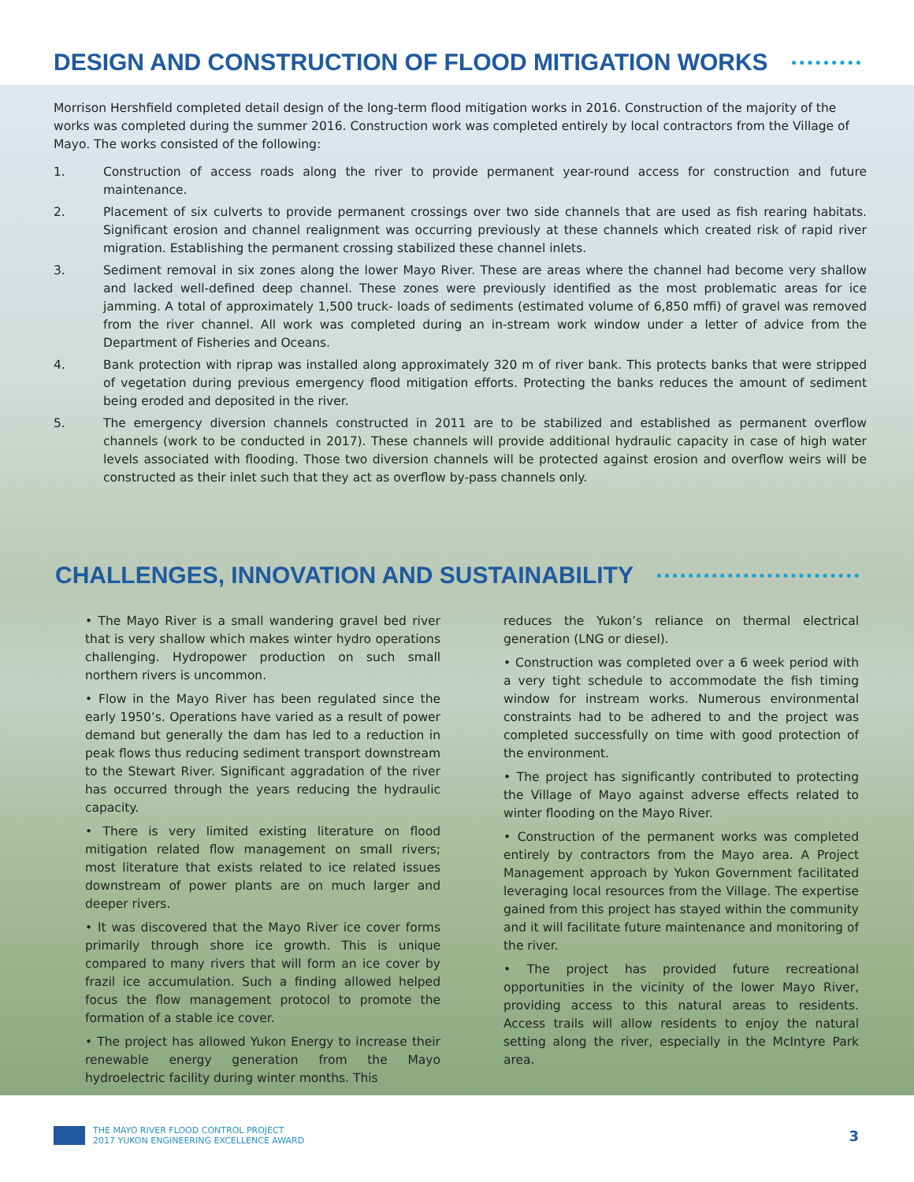DESIGN AND CONSTRUCTION OF FLOOD MITIGATION WORKS
Morrison Hershfield completed detail design of the long-term flood mitigation works in 2016. Construction of the majority of the works was completed during the summer 2016. Construction work was completed entirely by local contractors from the Village of Mayo. The works consisted of the following:
1. Construction of access roads along the river to provide permanent year-round access for construction and future maintenance.
2. Placement of six culverts to provide permanent crossings over two side channels that are used as fish rearing habitats. Significant erosion and channel realignment was occurring previously at these channels which created risk of rapid river migration. Establishing the permanent crossing stabilized these channel inlets.
3. Sediment removal in six zones along the lower Mayo River. These are areas where the channel had become very shallow and lacked well-defined deep channel. These zones were previously identified as the most problematic areas for ice jamming. A total of approximately 1,500 truck- loads of sediments (estimated volume of 6,850 mﬃ) of gravel was removed from the river channel. All work was completed during an in-stream work window under a letter of advice from the Department of Fisheries and Oceans.
4. Bank protection with riprap was installed along approximately 320 m of river bank. This protects banks that were stripped of vegetation during previous emergency flood mitigation efforts. Protecting the banks reduces the amount of sediment being eroded and deposited in the river.
5. The emergency diversion channels constructed in 2011 are to be stabilized and established as permanent overflow channels (work to be conducted in 2017). These channels will provide additional hydraulic capacity in case of high water levels associated with flooding. Those two diversion channels will be protected against erosion and overflow weirs will be constructed as their inlet such that they act as overflow by-pass channels only.
CHALLENGES, INNOVATION AND SUSTAINABILITY
• The Mayo River is a small wandering gravel bed river that is very shallow which makes winter hydro operations challenging. Hydropower production on such small northern rivers is uncommon.
• Flow in the Mayo River has been regulated since the early 1950’s. Operations have varied as a result of power demand but generally the dam has led to a reduction in peak flows thus reducing sediment transport downstream to the Stewart River. Significant aggradation of the river has occurred through the years reducing the hydraulic capacity.
• There is very limited existing literature on flood mitigation related flow management on small rivers; most literature that exists related to ice related issues downstream of power plants are on much larger and deeper rivers.
• It was discovered that the Mayo River ice cover forms primarily through shore ice growth. This is unique compared to many rivers that will form an ice cover by frazil ice accumulation. Such a finding allowed helped focus the flow management protocol to promote the formation of a stable ice cover.
• The project has allowed Yukon Energy to increase their renewable energy generation from the Mayo hydroelectric facility during winter months. This
reduces the Yukon’s reliance on thermal electrical generation (LNG or diesel).
• Construction was completed over a 6 week period with a very tight schedule to accommodate the fish timing window for instream works. Numerous environmental constraints had to be adhered to and the project was completed successfully on time with good protection of the environment.
• The project has significantly contributed to protecting the Village of Mayo against adverse effects related to winter flooding on the Mayo River.
• Construction of the permanent works was completed entirely by contractors from the Mayo area. A Project Management approach by Yukon Government facilitated leveraging local resources from the Village. The expertise gained from this project has stayed within the community and it will facilitate future maintenance and monitoring of the river.
• The project has provided future recreational opportunities in the vicinity of the lower Mayo River, providing access to this natural areas to residents. Access trails will allow residents to enjoy the natural setting along the river, especially in the McIntyre Park area.
THE MAYO RIVER FLOOD CONTROL PROJECT
2017 YUKON ENGINEERING EXCELLENCE AWARD
3